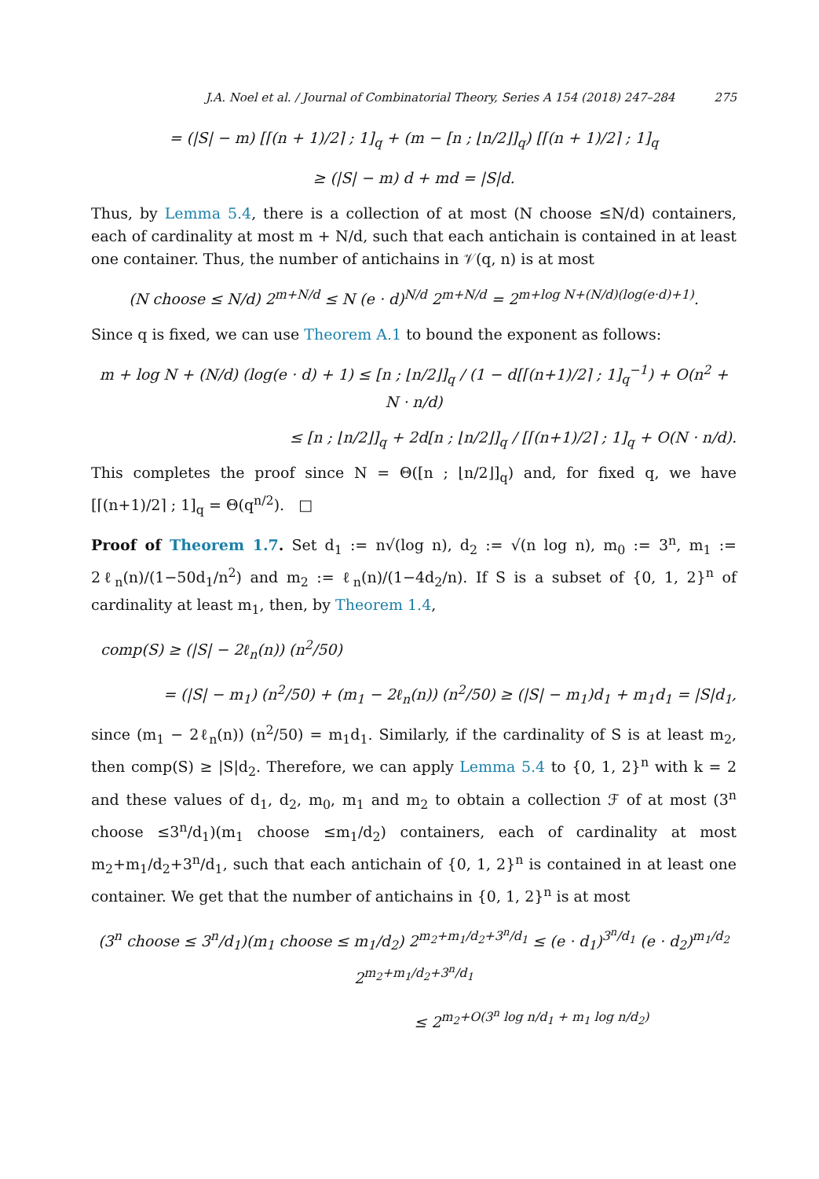J.A. Noel et al. / Journal of Combinatorial Theory, Series A 154 (2018) 247–284 275
= (|S| − m) [⌈(n + 1)/2⌉ ; 1]<sub>q</sub> + (m − [n ; ⌊n/2⌋]<sub>q</sub>) [⌈(n + 1)/2⌉ ; 1]<sub>q</sub>
≥ (|S| − m) d + md = |S|d.
Thus, by Lemma 5.4, there is a collection of at most (N choose ≤N/d) containers, each of cardinality at most m + N/d, such that each antichain is contained in at least one container. Thus, the number of antichains in 𝒱(q, n) is at most
(N choose ≤ N/d) 2<sup>m+N/d</sup> ≤ N (e · d)<sup>N/d</sup> 2<sup>m+N/d</sup> = 2<sup>m+log N+(N/d)(log(e·d)+1)</sup>.
Since q is fixed, we can use Theorem A.1 to bound the exponent as follows:
m + log N + (N/d) (log(e · d) + 1) ≤ [n ; ⌊n/2⌋]<sub>q</sub> / (1 − d[⌈(n+1)/2⌉ ; 1]<sub>q</sub><sup>−1</sup>) + O(n<sup>2</sup> + N · n/d)
≤ [n ; ⌊n/2⌋]<sub>q</sub> + 2d[n ; ⌊n/2⌋]<sub>q</sub> / [⌈(n+1)/2⌉ ; 1]<sub>q</sub> + O(N · n/d).
This completes the proof since N = Θ([n ; ⌊n/2⌋]<sub>q</sub>) and, for fixed q, we have [⌈(n+1)/2⌉ ; 1]<sub>q</sub> = Θ(q<sup>n/2</sup>). □
Proof of Theorem 1.7. Set d<sub>1</sub> := n√(log n), d<sub>2</sub> := √(n log n), m<sub>0</sub> := 3<sup>n</sup>, m<sub>1</sub> := 2ℓ<sub>n</sub>(n)/(1−50d<sub>1</sub>/n<sup>2</sup>) and m<sub>2</sub> := ℓ<sub>n</sub>(n)/(1−4d<sub>2</sub>/n). If S is a subset of {0, 1, 2}<sup>n</sup> of cardinality at least m<sub>1</sub>, then, by Theorem 1.4,
comp(S) ≥ (|S| − 2ℓ<sub>n</sub>(n)) (n<sup>2</sup>/50)
= (|S| − m<sub>1</sub>) (n<sup>2</sup>/50) + (m<sub>1</sub> − 2ℓ<sub>n</sub>(n)) (n<sup>2</sup>/50) ≥ (|S| − m<sub>1</sub>)d<sub>1</sub> + m<sub>1</sub>d<sub>1</sub> = |S|d<sub>1</sub>,
since (m<sub>1</sub> − 2ℓ<sub>n</sub>(n)) (n<sup>2</sup>/50) = m<sub>1</sub>d<sub>1</sub>. Similarly, if the cardinality of S is at least m<sub>2</sub>, then comp(S) ≥ |S|d<sub>2</sub>. Therefore, we can apply Lemma 5.4 to {0, 1, 2}<sup>n</sup> with k = 2 and these values of d<sub>1</sub>, d<sub>2</sub>, m<sub>0</sub>, m<sub>1</sub> and m<sub>2</sub> to obtain a collection ℱ of at most (3<sup>n</sup> choose ≤3<sup>n</sup>/d<sub>1</sub>)(m<sub>1</sub> choose ≤m<sub>1</sub>/d<sub>2</sub>) containers, each of cardinality at most m<sub>2</sub>+m<sub>1</sub>/d<sub>2</sub>+3<sup>n</sup>/d<sub>1</sub>, such that each antichain of {0, 1, 2}<sup>n</sup> is contained in at least one container. We get that the number of antichains in {0, 1, 2}<sup>n</sup> is at most
(3<sup>n</sup> choose ≤ 3<sup>n</sup>/d<sub>1</sub>)(m<sub>1</sub> choose ≤ m<sub>1</sub>/d<sub>2</sub>) 2<sup>m<sub>2</sub>+m<sub>1</sub>/d<sub>2</sub>+3<sup>n</sup>/d<sub>1</sub></sup> ≤ (e · d<sub>1</sub>)<sup>3<sup>n</sup>/d<sub>1</sub></sup> (e · d<sub>2</sub>)<sup>m<sub>1</sub>/d<sub>2</sub></sup> 2<sup>m<sub>2</sub>+m<sub>1</sub>/d<sub>2</sub>+3<sup>n</sup>/d<sub>1</sub></sup>
≤ 2<sup>m<sub>2</sub>+O(3<sup>n</sup> log n/d<sub>1</sub> + m<sub>1</sub> log n/d<sub>2</sub>)</sup>